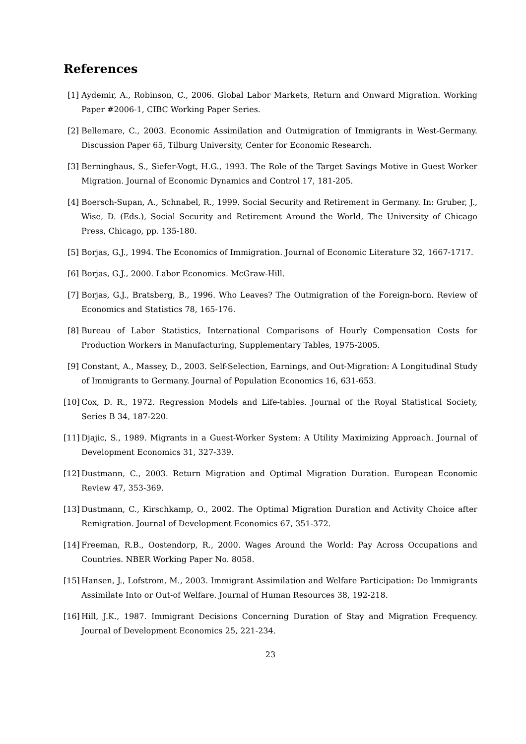References
[1] Aydemir, A., Robinson, C., 2006. Global Labor Markets, Return and Onward Migration. Working Paper #2006-1, CIBC Working Paper Series.
[2] Bellemare, C., 2003. Economic Assimilation and Outmigration of Immigrants in West-Germany. Discussion Paper 65, Tilburg University, Center for Economic Research.
[3] Berninghaus, S., Siefer-Vogt, H.G., 1993. The Role of the Target Savings Motive in Guest Worker Migration. Journal of Economic Dynamics and Control 17, 181-205.
[4] Boersch-Supan, A., Schnabel, R., 1999. Social Security and Retirement in Germany. In: Gruber, J., Wise, D. (Eds.), Social Security and Retirement Around the World, The University of Chicago Press, Chicago, pp. 135-180.
[5] Borjas, G.J., 1994. The Economics of Immigration. Journal of Economic Literature 32, 1667-1717.
[6] Borjas, G.J., 2000. Labor Economics. McGraw-Hill.
[7] Borjas, G.J., Bratsberg, B., 1996. Who Leaves? The Outmigration of the Foreign-born. Review of Economics and Statistics 78, 165-176.
[8] Bureau of Labor Statistics, International Comparisons of Hourly Compensation Costs for Production Workers in Manufacturing, Supplementary Tables, 1975-2005.
[9] Constant, A., Massey, D., 2003. Self-Selection, Earnings, and Out-Migration: A Longitudinal Study of Immigrants to Germany. Journal of Population Economics 16, 631-653.
[10]
Cox, D. R., 1972. Regression Models and Life-tables. Journal of the Royal Statistical Society, Series B 34, 187-220.
[11]
Djajic, S., 1989. Migrants in a Guest-Worker System: A Utility Maximizing Approach. Journal of Development Economics 31, 327-339.
[12]
Dustmann, C., 2003. Return Migration and Optimal Migration Duration. European Economic Review 47, 353-369.
[13]
Dustmann, C., Kirschkamp, O., 2002. The Optimal Migration Duration and Activity Choice after Remigration. Journal of Development Economics 67, 351-372.
[14]
Freeman, R.B., Oostendorp, R., 2000. Wages Around the World: Pay Across Occupations and Countries. NBER Working Paper No. 8058.
[15]
Hansen, J., Lofstrom, M., 2003. Immigrant Assimilation and Welfare Participation: Do Immigrants Assimilate Into or Out-of Welfare. Journal of Human Resources 38, 192-218.
[16]
Hill, J.K., 1987. Immigrant Decisions Concerning Duration of Stay and Migration Frequency. Journal of Development Economics 25, 221-234.
23